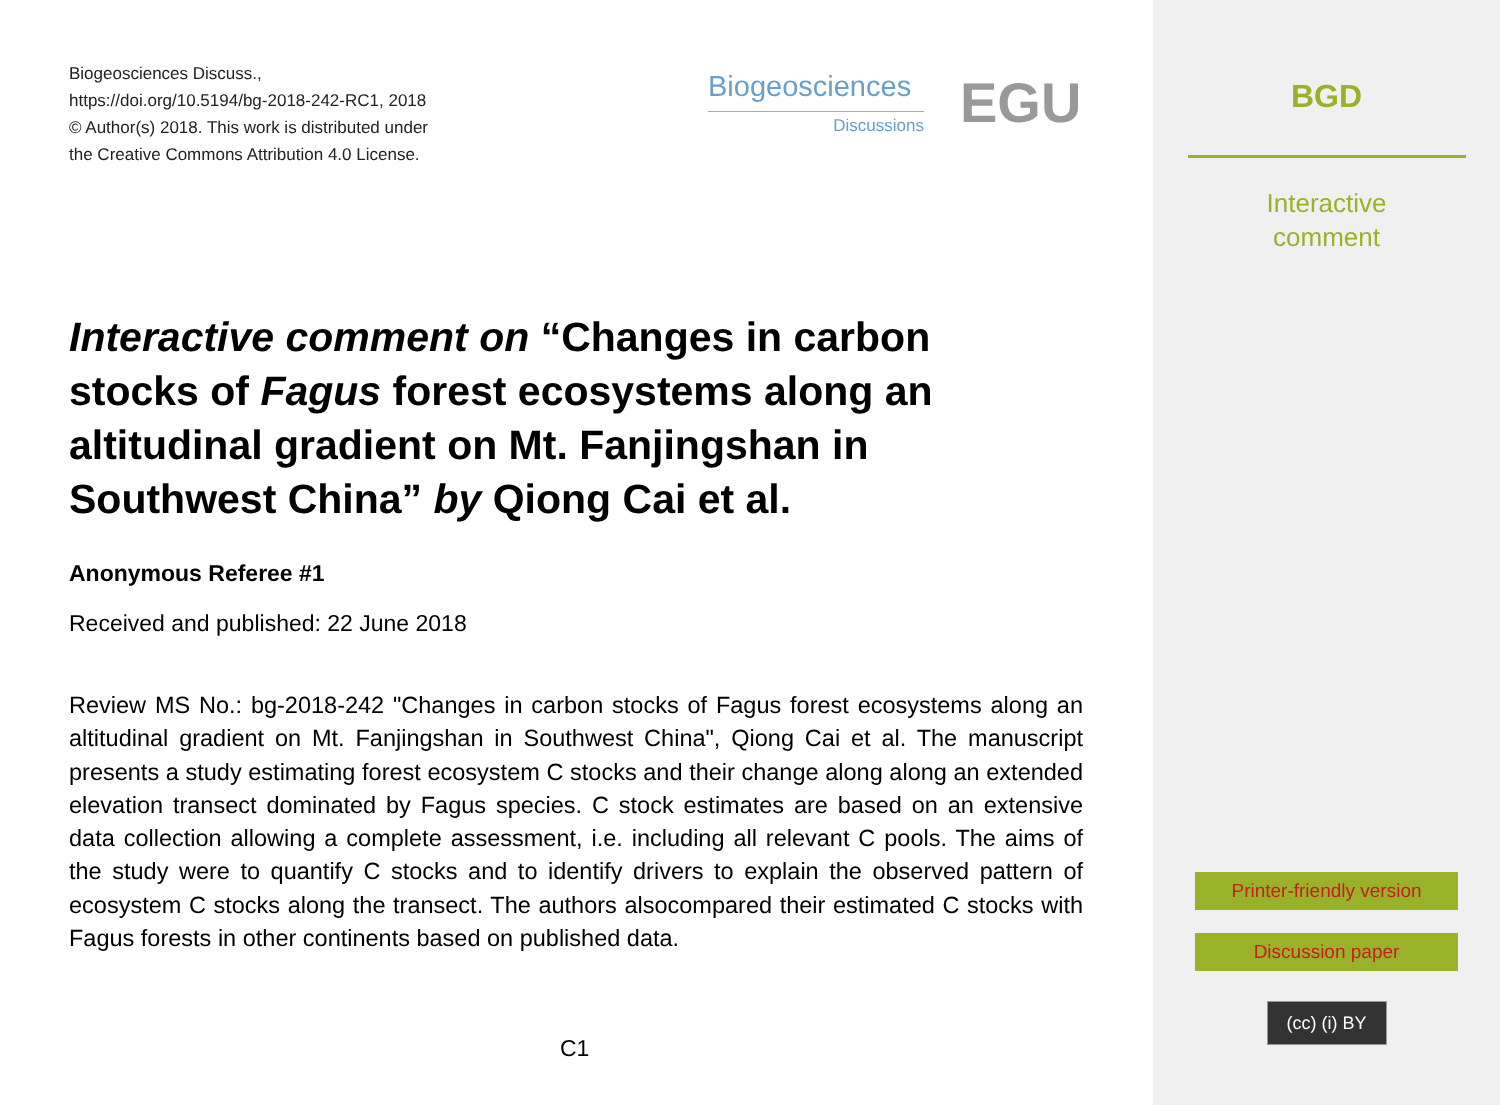Biogeosciences Discuss.,
https://doi.org/10.5194/bg-2018-242-RC1, 2018
© Author(s) 2018. This work is distributed under
the Creative Commons Attribution 4.0 License.
Biogeosciences
Discussions
EGU
Interactive comment on “Changes in carbon stocks of Fagus forest ecosystems along an altitudinal gradient on Mt. Fanjingshan in Southwest China” by Qiong Cai et al.
Anonymous Referee #1
Received and published: 22 June 2018
Review MS No.: bg-2018-242 "Changes in carbon stocks of Fagus forest ecosystems along an altitudinal gradient on Mt. Fanjingshan in Southwest China", Qiong Cai et al. The manuscript presents a study estimating forest ecosystem C stocks and their change along along an extended elevation transect dominated by Fagus species. C stock estimates are based on an extensive data collection allowing a complete assessment, i.e. including all relevant C pools. The aims of the study were to quantify C stocks and to identify drivers to explain the observed pattern of ecosystem C stocks along the transect. The authors alsocompared their estimated C stocks with Fagus forests in other continents based on published data.
C1
BGD
Interactive
comment
Printer-friendly version
Discussion paper
(cc) (i) BY